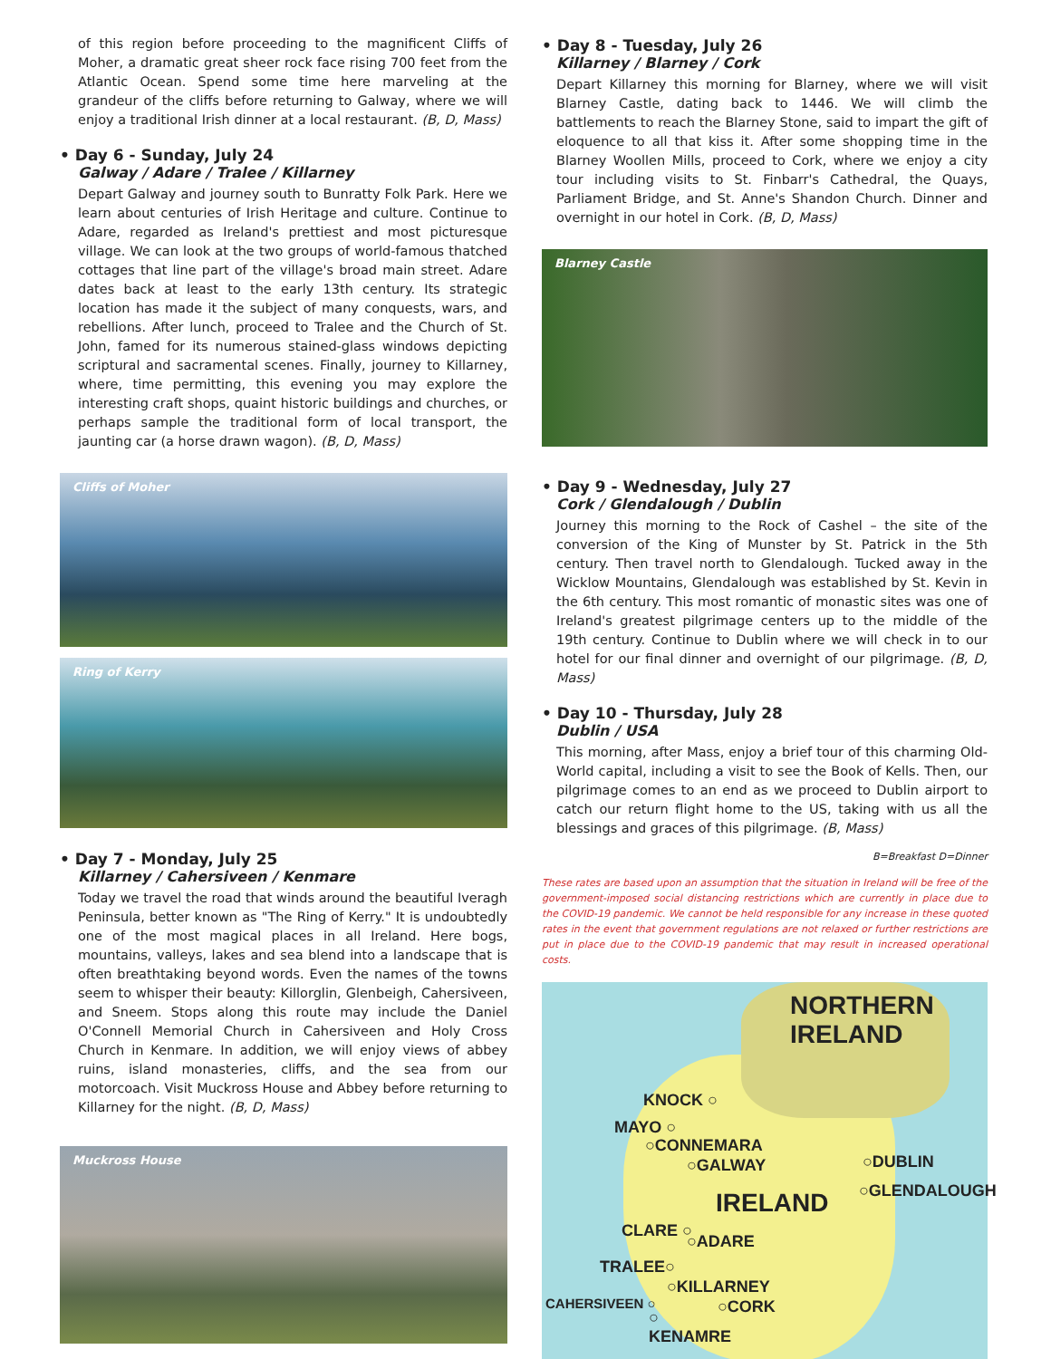of this region before proceeding to the magnificent Cliffs of Moher, a dramatic great sheer rock face rising 700 feet from the Atlantic Ocean. Spend some time here marveling at the grandeur of the cliffs before returning to Galway, where we will enjoy a traditional Irish dinner at a local restaurant. (B, D, Mass)
• Day 6 - Sunday, July 24
Galway / Adare / Tralee / Killarney
Depart Galway and journey south to Bunratty Folk Park. Here we learn about centuries of Irish Heritage and culture. Continue to Adare, regarded as Ireland's prettiest and most picturesque village. We can look at the two groups of world-famous thatched cottages that line part of the village's broad main street. Adare dates back at least to the early 13th century. Its strategic location has made it the subject of many conquests, wars, and rebellions. After lunch, proceed to Tralee and the Church of St. John, famed for its numerous stained-glass windows depicting scriptural and sacramental scenes. Finally, journey to Killarney, where, time permitting, this evening you may explore the interesting craft shops, quaint historic buildings and churches, or perhaps sample the traditional form of local transport, the jaunting car (a horse drawn wagon). (B, D, Mass)
Cliffs of Moher
Ring of Kerry
• Day 7 - Monday, July 25
Killarney / Cahersiveen / Kenmare
Today we travel the road that winds around the beautiful Iveragh Peninsula, better known as "The Ring of Kerry." It is undoubtedly one of the most magical places in all Ireland. Here bogs, mountains, valleys, lakes and sea blend into a landscape that is often breathtaking beyond words. Even the names of the towns seem to whisper their beauty: Killorglin, Glenbeigh, Cahersiveen, and Sneem. Stops along this route may include the Daniel O'Connell Memorial Church in Cahersiveen and Holy Cross Church in Kenmare. In addition, we will enjoy views of abbey ruins, island monasteries, cliffs, and the sea from our motorcoach. Visit Muckross House and Abbey before returning to Killarney for the night. (B, D, Mass)
Muckross House
• Day 8 - Tuesday, July 26
Killarney / Blarney / Cork
Depart Killarney this morning for Blarney, where we will visit Blarney Castle, dating back to 1446. We will climb the battlements to reach the Blarney Stone, said to impart the gift of eloquence to all that kiss it. After some shopping time in the Blarney Woollen Mills, proceed to Cork, where we enjoy a city tour including visits to St. Finbarr's Cathedral, the Quays, Parliament Bridge, and St. Anne's Shandon Church. Dinner and overnight in our hotel in Cork. (B, D, Mass)
Blarney Castle
• Day 9 - Wednesday, July 27
Cork / Glendalough / Dublin
Journey this morning to the Rock of Cashel – the site of the conversion of the King of Munster by St. Patrick in the 5th century. Then travel north to Glendalough. Tucked away in the Wicklow Mountains, Glendalough was established by St. Kevin in the 6th century. This most romantic of monastic sites was one of Ireland's greatest pilgrimage centers up to the middle of the 19th century. Continue to Dublin where we will check in to our hotel for our final dinner and overnight of our pilgrimage. (B, D, Mass)
• Day 10 - Thursday, July 28
Dublin / USA
This morning, after Mass, enjoy a brief tour of this charming Old-World capital, including a visit to see the Book of Kells. Then, our pilgrimage comes to an end as we proceed to Dublin airport to catch our return flight home to the US, taking with us all the blessings and graces of this pilgrimage. (B, Mass)
B=Breakfast D=Dinner
These rates are based upon an assumption that the situation in Ireland will be free of the government-imposed social distancing restrictions which are currently in place due to the COVID-19 pandemic. We cannot be held responsible for any increase in these quoted rates in the event that government regulations are not relaxed or further restrictions are put in place due to the COVID-19 pandemic that may result in increased operational costs.
NORTHERN
IRELAND
KNOCK ○
MAYO ○
○CONNEMARA
○GALWAY ○DUBLIN
○GLENDALOUGH IRELAND
CLARE ○
○ADARE
TRALEE○
○KILLARNEY
CAHERSIVEEN ○ ○CORK
○
KENAMRE